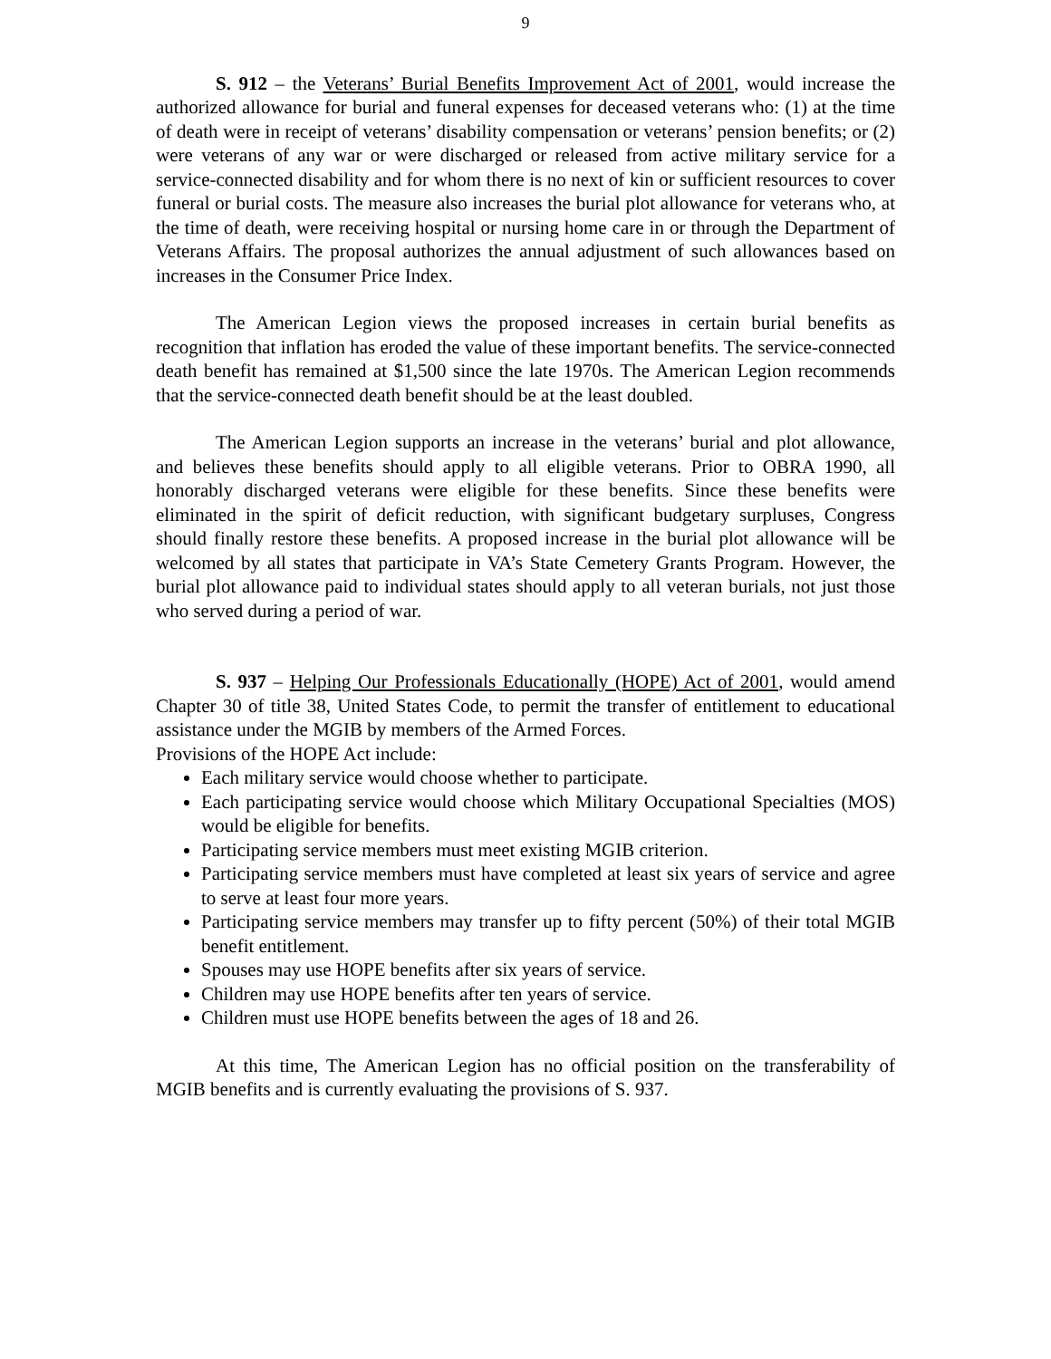9
S. 912 – the Veterans’ Burial Benefits Improvement Act of 2001, would increase the authorized allowance for burial and funeral expenses for deceased veterans who: (1) at the time of death were in receipt of veterans’ disability compensation or veterans’ pension benefits; or (2) were veterans of any war or were discharged or released from active military service for a service-connected disability and for whom there is no next of kin or sufficient resources to cover funeral or burial costs. The measure also increases the burial plot allowance for veterans who, at the time of death, were receiving hospital or nursing home care in or through the Department of Veterans Affairs. The proposal authorizes the annual adjustment of such allowances based on increases in the Consumer Price Index.
The American Legion views the proposed increases in certain burial benefits as recognition that inflation has eroded the value of these important benefits. The service-connected death benefit has remained at $1,500 since the late 1970s. The American Legion recommends that the service-connected death benefit should be at the least doubled.
The American Legion supports an increase in the veterans’ burial and plot allowance, and believes these benefits should apply to all eligible veterans. Prior to OBRA 1990, all honorably discharged veterans were eligible for these benefits. Since these benefits were eliminated in the spirit of deficit reduction, with significant budgetary surpluses, Congress should finally restore these benefits. A proposed increase in the burial plot allowance will be welcomed by all states that participate in VA’s State Cemetery Grants Program. However, the burial plot allowance paid to individual states should apply to all veteran burials, not just those who served during a period of war.
S. 937 – Helping Our Professionals Educationally (HOPE) Act of 2001, would amend Chapter 30 of title 38, United States Code, to permit the transfer of entitlement to educational assistance under the MGIB by members of the Armed Forces.
Provisions of the HOPE Act include:
Each military service would choose whether to participate.
Each participating service would choose which Military Occupational Specialties (MOS) would be eligible for benefits.
Participating service members must meet existing MGIB criterion.
Participating service members must have completed at least six years of service and agree to serve at least four more years.
Participating service members may transfer up to fifty percent (50%) of their total MGIB benefit entitlement.
Spouses may use HOPE benefits after six years of service.
Children may use HOPE benefits after ten years of service.
Children must use HOPE benefits between the ages of 18 and 26.
At this time, The American Legion has no official position on the transferability of MGIB benefits and is currently evaluating the provisions of S. 937.